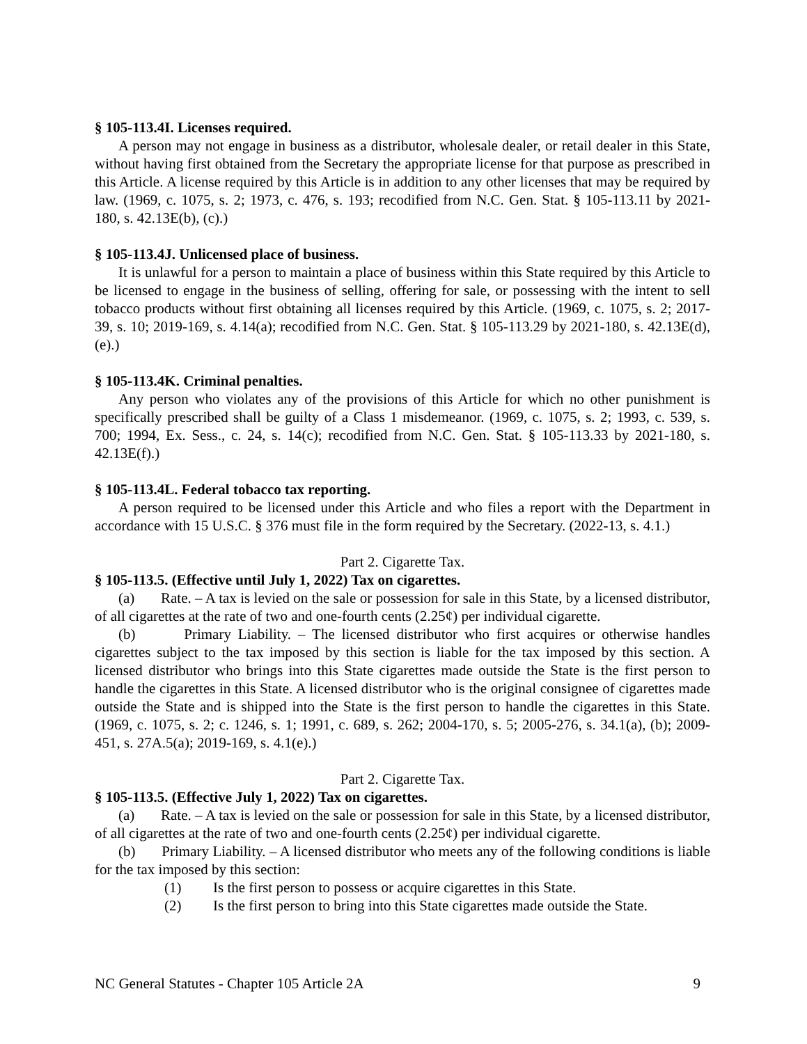§ 105-113.4I. Licenses required.
A person may not engage in business as a distributor, wholesale dealer, or retail dealer in this State, without having first obtained from the Secretary the appropriate license for that purpose as prescribed in this Article. A license required by this Article is in addition to any other licenses that may be required by law. (1969, c. 1075, s. 2; 1973, c. 476, s. 193; recodified from N.C. Gen. Stat. § 105-113.11 by 2021-180, s. 42.13E(b), (c).)
§ 105-113.4J. Unlicensed place of business.
It is unlawful for a person to maintain a place of business within this State required by this Article to be licensed to engage in the business of selling, offering for sale, or possessing with the intent to sell tobacco products without first obtaining all licenses required by this Article. (1969, c. 1075, s. 2; 2017-39, s. 10; 2019-169, s. 4.14(a); recodified from N.C. Gen. Stat. § 105-113.29 by 2021-180, s. 42.13E(d), (e).)
§ 105-113.4K. Criminal penalties.
Any person who violates any of the provisions of this Article for which no other punishment is specifically prescribed shall be guilty of a Class 1 misdemeanor. (1969, c. 1075, s. 2; 1993, c. 539, s. 700; 1994, Ex. Sess., c. 24, s. 14(c); recodified from N.C. Gen. Stat. § 105-113.33 by 2021-180, s. 42.13E(f).)
§ 105-113.4L. Federal tobacco tax reporting.
A person required to be licensed under this Article and who files a report with the Department in accordance with 15 U.S.C. § 376 must file in the form required by the Secretary. (2022-13, s. 4.1.)
Part 2. Cigarette Tax.
§ 105-113.5. (Effective until July 1, 2022) Tax on cigarettes.
(a) Rate. – A tax is levied on the sale or possession for sale in this State, by a licensed distributor, of all cigarettes at the rate of two and one-fourth cents (2.25¢) per individual cigarette.
(b) Primary Liability. – The licensed distributor who first acquires or otherwise handles cigarettes subject to the tax imposed by this section is liable for the tax imposed by this section. A licensed distributor who brings into this State cigarettes made outside the State is the first person to handle the cigarettes in this State. A licensed distributor who is the original consignee of cigarettes made outside the State and is shipped into the State is the first person to handle the cigarettes in this State. (1969, c. 1075, s. 2; c. 1246, s. 1; 1991, c. 689, s. 262; 2004-170, s. 5; 2005-276, s. 34.1(a), (b); 2009-451, s. 27A.5(a); 2019-169, s. 4.1(e).)
Part 2. Cigarette Tax.
§ 105-113.5. (Effective July 1, 2022) Tax on cigarettes.
(a) Rate. – A tax is levied on the sale or possession for sale in this State, by a licensed distributor, of all cigarettes at the rate of two and one-fourth cents (2.25¢) per individual cigarette.
(b) Primary Liability. – A licensed distributor who meets any of the following conditions is liable for the tax imposed by this section:
(1) Is the first person to possess or acquire cigarettes in this State.
(2) Is the first person to bring into this State cigarettes made outside the State.
NC General Statutes - Chapter 105 Article 2A 9